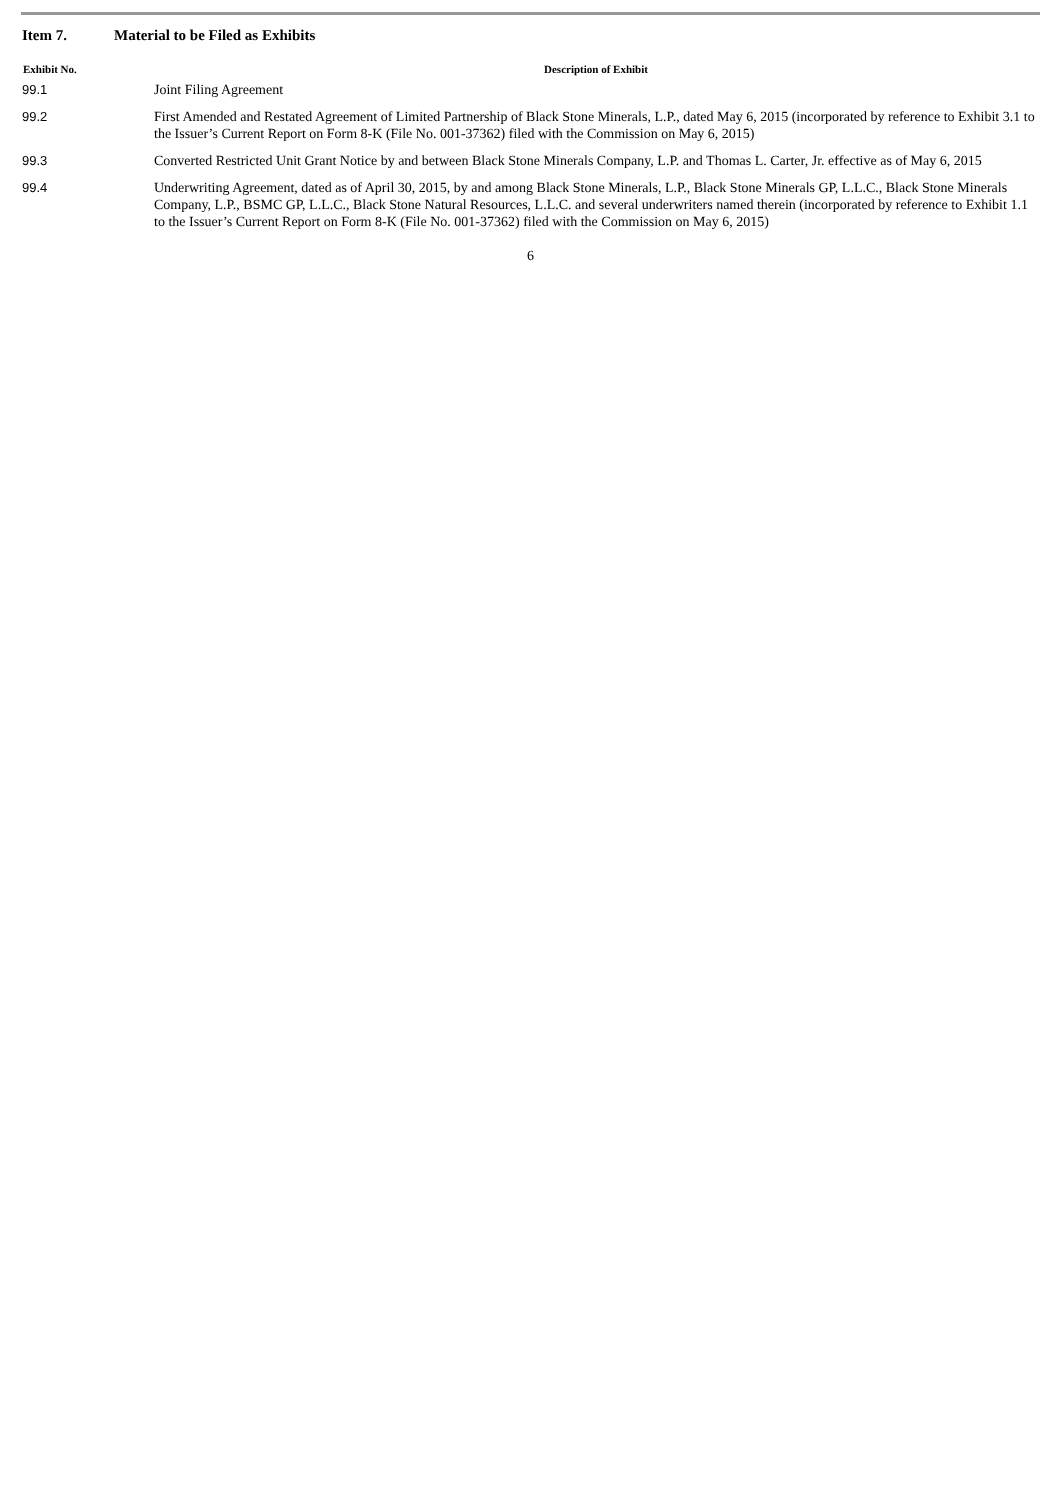Item 7. Material to be Filed as Exhibits
| Exhibit No. | Description of Exhibit |
| --- | --- |
| 99.1 | Joint Filing Agreement |
| 99.2 | First Amended and Restated Agreement of Limited Partnership of Black Stone Minerals, L.P., dated May 6, 2015 (incorporated by reference to Exhibit 3.1 to the Issuer’s Current Report on Form 8-K (File No. 001-37362) filed with the Commission on May 6, 2015) |
| 99.3 | Converted Restricted Unit Grant Notice by and between Black Stone Minerals Company, L.P. and Thomas L. Carter, Jr. effective as of May 6, 2015 |
| 99.4 | Underwriting Agreement, dated as of April 30, 2015, by and among Black Stone Minerals, L.P., Black Stone Minerals GP, L.L.C., Black Stone Minerals Company, L.P., BSMC GP, L.L.C., Black Stone Natural Resources, L.L.C. and several underwriters named therein (incorporated by reference to Exhibit 1.1 to the Issuer’s Current Report on Form 8-K (File No. 001-37362) filed with the Commission on May 6, 2015) |
6